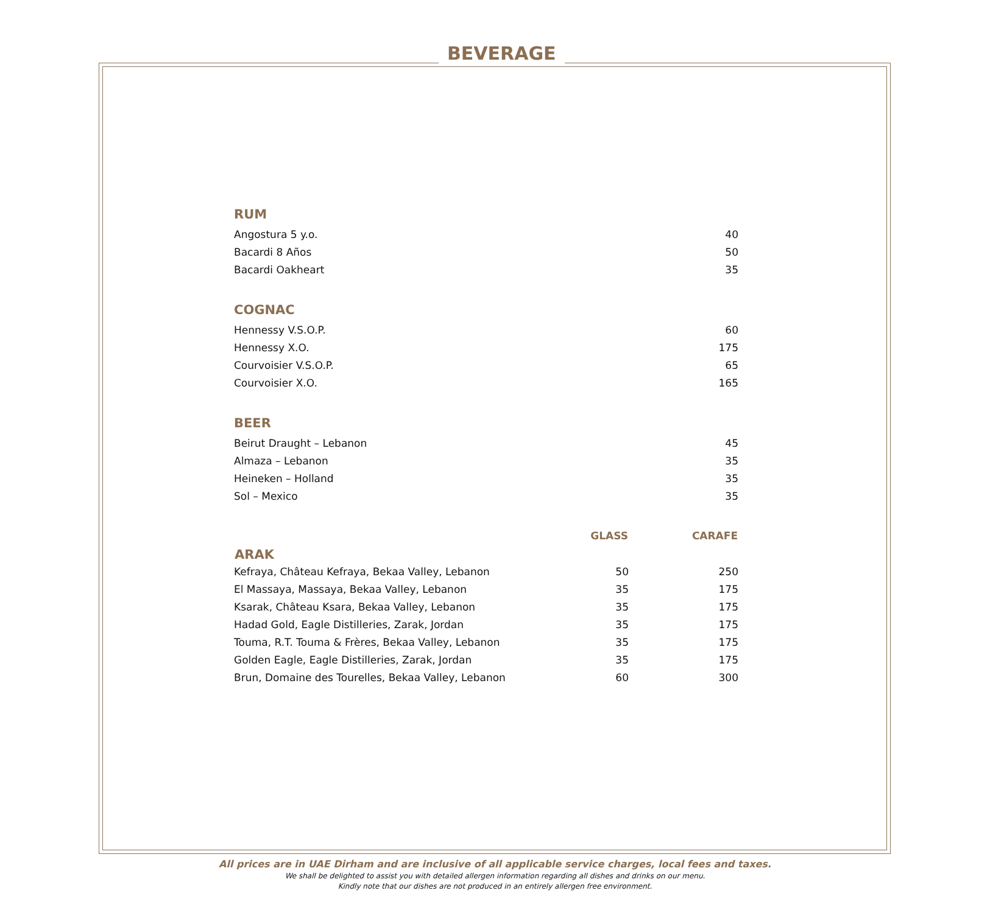BEVERAGE
RUM
| Angostura 5 y.o. | 40 |
| Bacardi 8 Años | 50 |
| Bacardi Oakheart | 35 |
COGNAC
| Hennessy V.S.O.P. | 60 |
| Hennessy X.O. | 175 |
| Courvoisier V.S.O.P. | 65 |
| Courvoisier X.O. | 165 |
BEER
| Beirut Draught – Lebanon | 45 |
| Almaza – Lebanon | 35 |
| Heineken – Holland | 35 |
| Sol – Mexico | 35 |
| ARAK | GLASS | CARAFE |
| --- | --- | --- |
| Kefraya, Château Kefraya, Bekaa Valley, Lebanon | 50 | 250 |
| El Massaya, Massaya, Bekaa Valley, Lebanon | 35 | 175 |
| Ksarak, Château Ksara, Bekaa Valley, Lebanon | 35 | 175 |
| Hadad Gold, Eagle Distilleries, Zarak, Jordan | 35 | 175 |
| Touma, R.T. Touma & Frères, Bekaa Valley, Lebanon | 35 | 175 |
| Golden Eagle, Eagle Distilleries, Zarak, Jordan | 35 | 175 |
| Brun, Domaine des Tourelles, Bekaa Valley, Lebanon | 60 | 300 |
All prices are in UAE Dirham and are inclusive of all applicable service charges, local fees and taxes.
We shall be delighted to assist you with detailed allergen information regarding all dishes and drinks on our menu.
Kindly note that our dishes are not produced in an entirely allergen free environment.